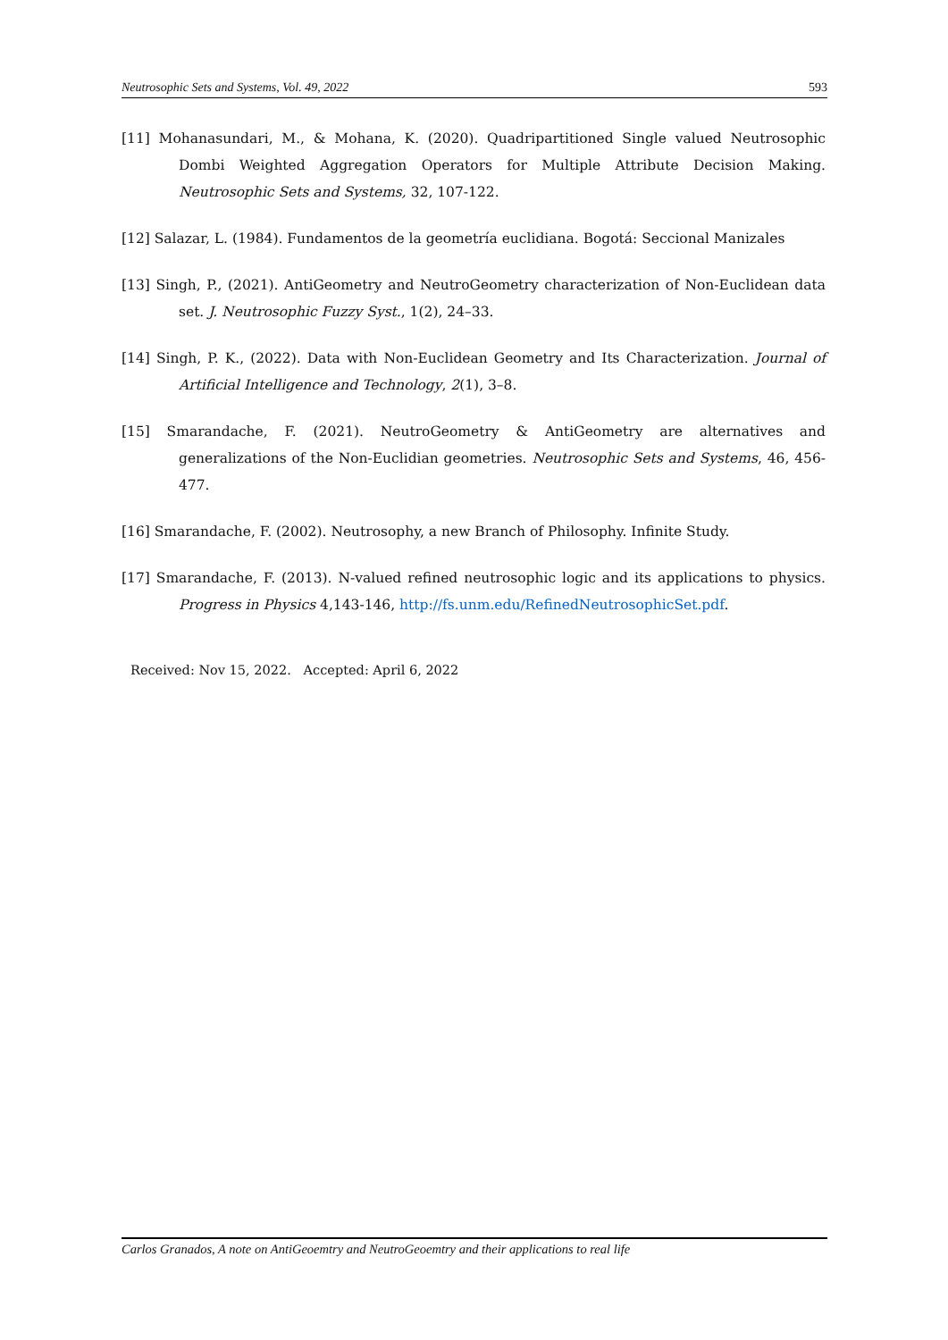Neutrosophic Sets and Systems, Vol. 49, 2022 593
[11] Mohanasundari, M., & Mohana, K. (2020). Quadripartitioned Single valued Neutrosophic Dombi Weighted Aggregation Operators for Multiple Attribute Decision Making. Neutrosophic Sets and Systems, 32, 107-122.
[12] Salazar, L. (1984). Fundamentos de la geometría euclidiana. Bogotá: Seccional Manizales
[13] Singh, P., (2021). AntiGeometry and NeutroGeometry characterization of Non-Euclidean data set. J. Neutrosophic Fuzzy Syst., 1(2), 24–33.
[14] Singh, P. K., (2022). Data with Non-Euclidean Geometry and Its Characterization. Journal of Artificial Intelligence and Technology, 2(1), 3–8.
[15] Smarandache, F. (2021). NeutroGeometry & AntiGeometry are alternatives and generalizations of the Non-Euclidian geometries. Neutrosophic Sets and Systems, 46, 456-477.
[16] Smarandache, F. (2002). Neutrosophy, a new Branch of Philosophy. Infinite Study.
[17] Smarandache, F. (2013). N-valued refined neutrosophic logic and its applications to physics. Progress in Physics 4,143-146, http://fs.unm.edu/RefinedNeutrosophicSet.pdf.
Received: Nov 15, 2022. Accepted: April 6, 2022
Carlos Granados, A note on AntiGeoemtry and NeutroGeoemtry and their applications to real life